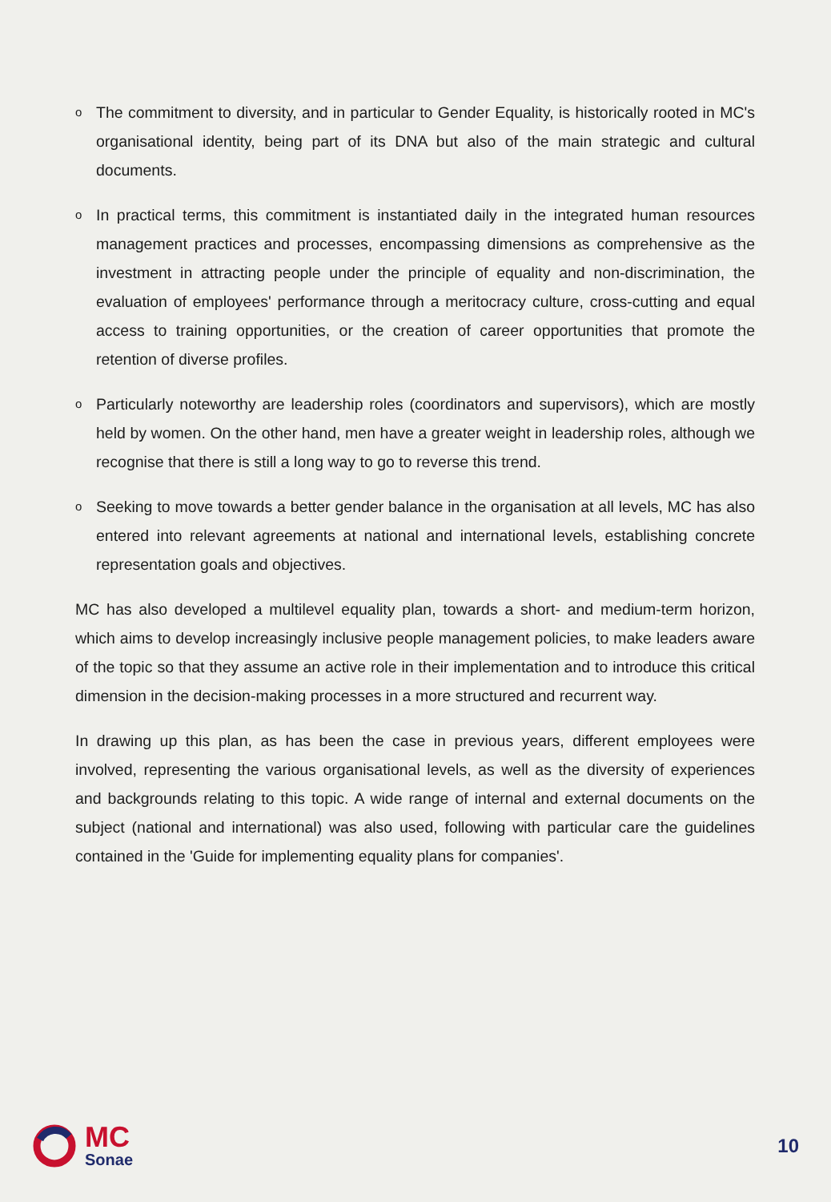o The commitment to diversity, and in particular to Gender Equality, is historically rooted in MC's organisational identity, being part of its DNA but also of the main strategic and cultural documents.
o In practical terms, this commitment is instantiated daily in the integrated human resources management practices and processes, encompassing dimensions as comprehensive as the investment in attracting people under the principle of equality and non-discrimination, the evaluation of employees' performance through a meritocracy culture, cross-cutting and equal access to training opportunities, or the creation of career opportunities that promote the retention of diverse profiles.
o Particularly noteworthy are leadership roles (coordinators and supervisors), which are mostly held by women. On the other hand, men have a greater weight in leadership roles, although we recognise that there is still a long way to go to reverse this trend.
o Seeking to move towards a better gender balance in the organisation at all levels, MC has also entered into relevant agreements at national and international levels, establishing concrete representation goals and objectives.
MC has also developed a multilevel equality plan, towards a short- and medium-term horizon, which aims to develop increasingly inclusive people management policies, to make leaders aware of the topic so that they assume an active role in their implementation and to introduce this critical dimension in the decision-making processes in a more structured and recurrent way.
In drawing up this plan, as has been the case in previous years, different employees were involved, representing the various organisational levels, as well as the diversity of experiences and backgrounds relating to this topic. A wide range of internal and external documents on the subject (national and international) was also used, following with particular care the guidelines contained in the 'Guide for implementing equality plans for companies'.
MC
Sonae
10